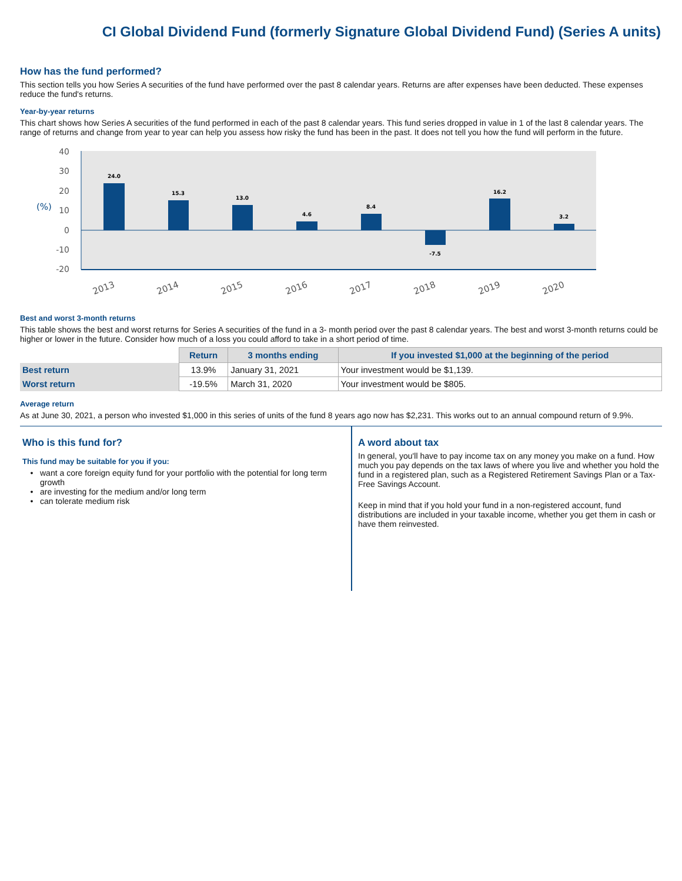CI Global Dividend Fund (formerly Signature Global Dividend Fund) (Series A units)
How has the fund performed?
This section tells you how Series A securities of the fund have performed over the past 8 calendar years. Returns are after expenses have been deducted. These expenses reduce the fund's returns.
Year-by-year returns
This chart shows how Series A securities of the fund performed in each of the past 8 calendar years. This fund series dropped in value in 1 of the last 8 calendar years. The range of returns and change from year to year can help you assess how risky the fund has been in the past. It does not tell you how the fund will perform in the future.
40
30
20
10
0
-10
-20
(%)
24.0
15.3
13.0
4.6
8.4
-7.5
16.2
3.2
2013
2014
2015
2016
2017
2018
2019
2020
Best and worst 3-month returns
This table shows the best and worst returns for Series A securities of the fund in a 3- month period over the past 8 calendar years. The best and worst 3-month returns could be higher or lower in the future. Consider how much of a loss you could afford to take in a short period of time.
| | Return | 3 months ending | If you invested $1,000 at the beginning of the period |
| --- | --- | --- | --- |
| Best return | 13.9% | January 31, 2021 | Your investment would be $1,139. |
| Worst return | -19.5% | March 31, 2020 | Your investment would be $805. |
Average return
As at June 30, 2021, a person who invested $1,000 in this series of units of the fund 8 years ago now has $2,231. This works out to an annual compound return of 9.9%.
Who is this fund for?
This fund may be suitable for you if you:
want a core foreign equity fund for your portfolio with the potential for long term growth
are investing for the medium and/or long term
can tolerate medium risk
A word about tax
In general, you'll have to pay income tax on any money you make on a fund. How much you pay depends on the tax laws of where you live and whether you hold the fund in a registered plan, such as a Registered Retirement Savings Plan or a Tax-Free Savings Account.
Keep in mind that if you hold your fund in a non-registered account, fund distributions are included in your taxable income, whether you get them in cash or have them reinvested.